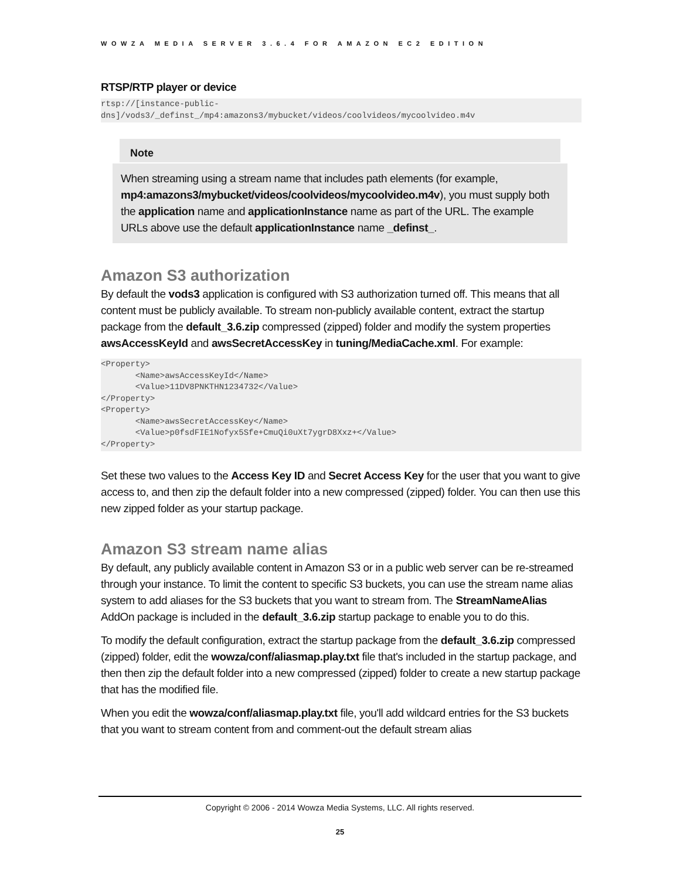WOWZA MEDIA SERVER 3.6.4 FOR AMAZON EC2 EDITION
RTSP/RTP player or device
rtsp://[instance-public-
dns]/vods3/_definst_/mp4:amazons3/mybucket/videos/coolvideos/mycoolvideo.m4v
Note
When streaming using a stream name that includes path elements (for example, mp4:amazons3/mybucket/videos/coolvideos/mycoolvideo.m4v), you must supply both the application name and applicationInstance name as part of the URL. The example URLs above use the default applicationInstance name _definst_.
Amazon S3 authorization
By default the vods3 application is configured with S3 authorization turned off. This means that all content must be publicly available. To stream non-publicly available content, extract the startup package from the default_3.6.zip compressed (zipped) folder and modify the system properties awsAccessKeyId and awsSecretAccessKey in tuning/MediaCache.xml. For example:
<Property>
       <Name>awsAccessKeyId</Name>
       <Value>11DV8PNKTHN1234732</Value>
</Property>
<Property>
       <Name>awsSecretAccessKey</Name>
       <Value>p0fsdFIE1Nofyx5Sfe+CmuQi0uXt7ygrD8Xxz+</Value>
</Property>
Set these two values to the Access Key ID and Secret Access Key for the user that you want to give access to, and then zip the default folder into a new compressed (zipped) folder. You can then use this new zipped folder as your startup package.
Amazon S3 stream name alias
By default, any publicly available content in Amazon S3 or in a public web server can be re-streamed through your instance. To limit the content to specific S3 buckets, you can use the stream name alias system to add aliases for the S3 buckets that you want to stream from. The StreamNameAlias AddOn package is included in the default_3.6.zip startup package to enable you to do this.
To modify the default configuration, extract the startup package from the default_3.6.zip compressed (zipped) folder, edit the wowza/conf/aliasmap.play.txt file that's included in the startup package, and then then zip the default folder into a new compressed (zipped) folder to create a new startup package that has the modified file.
When you edit the wowza/conf/aliasmap.play.txt file, you'll add wildcard entries for the S3 buckets that you want to stream content from and comment-out the default stream alias
Copyright © 2006 - 2014 Wowza Media Systems, LLC. All rights reserved.
25